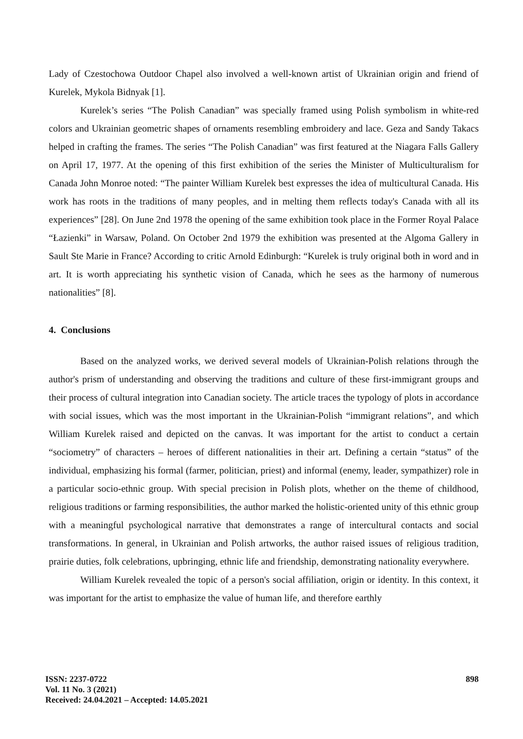Lady of Czestochowa Outdoor Chapel also involved a well-known artist of Ukrainian origin and friend of Kurelek, Mykola Bidnyak [1].
Kurelek’s series “The Polish Canadian” was specially framed using Polish symbolism in white-red colors and Ukrainian geometric shapes of ornaments resembling embroidery and lace. Geza and Sandy Takacs helped in crafting the frames. The series “The Polish Canadian” was first featured at the Niagara Falls Gallery on April 17, 1977. At the opening of this first exhibition of the series the Minister of Multiculturalism for Canada John Monroe noted: “The painter William Kurelek best expresses the idea of multicultural Canada. His work has roots in the traditions of many peoples, and in melting them reflects today's Canada with all its experiences” [28]. On June 2nd 1978 the opening of the same exhibition took place in the Former Royal Palace “Łazienki” in Warsaw, Poland. On October 2nd 1979 the exhibition was presented at the Algoma Gallery in Sault Ste Marie in France? According to critic Arnold Edinburgh: “Kurelek is truly original both in word and in art. It is worth appreciating his synthetic vision of Canada, which he sees as the harmony of numerous nationalities” [8].
4. Conclusions
Based on the analyzed works, we derived several models of Ukrainian-Polish relations through the author's prism of understanding and observing the traditions and culture of these first-immigrant groups and their process of cultural integration into Canadian society. The article traces the typology of plots in accordance with social issues, which was the most important in the Ukrainian-Polish “immigrant relations”, and which William Kurelek raised and depicted on the canvas. It was important for the artist to conduct a certain “sociometry” of characters – heroes of different nationalities in their art. Defining a certain “status” of the individual, emphasizing his formal (farmer, politician, priest) and informal (enemy, leader, sympathizer) role in a particular socio-ethnic group. With special precision in Polish plots, whether on the theme of childhood, religious traditions or farming responsibilities, the author marked the holistic-oriented unity of this ethnic group with a meaningful psychological narrative that demonstrates a range of intercultural contacts and social transformations. In general, in Ukrainian and Polish artworks, the author raised issues of religious tradition, prairie duties, folk celebrations, upbringing, ethnic life and friendship, demonstrating nationality everywhere.
William Kurelek revealed the topic of a person's social affiliation, origin or identity. In this context, it was important for the artist to emphasize the value of human life, and therefore earthly
ISSN: 2237-0722
Vol. 11 No. 3 (2021)
Received: 24.04.2021 – Accepted: 14.05.2021
898